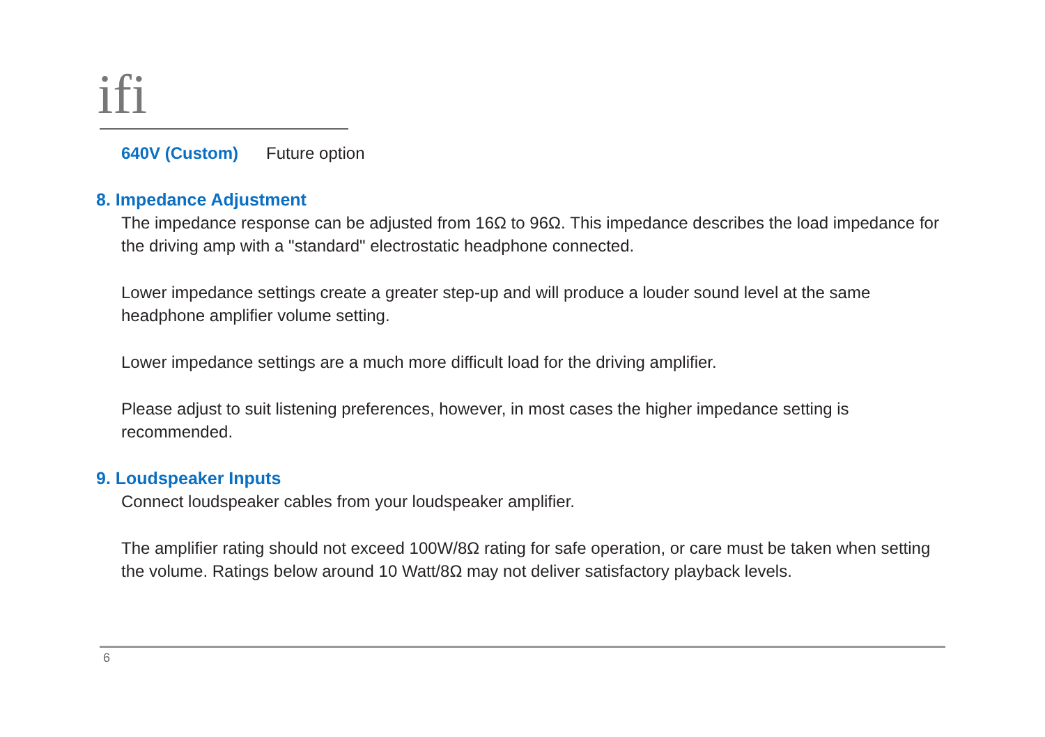ifi
640V (Custom) Future option
8. Impedance Adjustment
The impedance response can be adjusted from 16Ω to 96Ω. This impedance describes the load impedance for the driving amp with a "standard" electrostatic headphone connected.
Lower impedance settings create a greater step-up and will produce a louder sound level at the same headphone amplifier volume setting.
Lower impedance settings are a much more difficult load for the driving amplifier.
Please adjust to suit listening preferences, however, in most cases the higher impedance setting is recommended.
9. Loudspeaker Inputs
Connect loudspeaker cables from your loudspeaker amplifier.
The amplifier rating should not exceed 100W/8Ω rating for safe operation, or care must be taken when setting the volume. Ratings below around 10 Watt/8Ω may not deliver satisfactory playback levels.
6